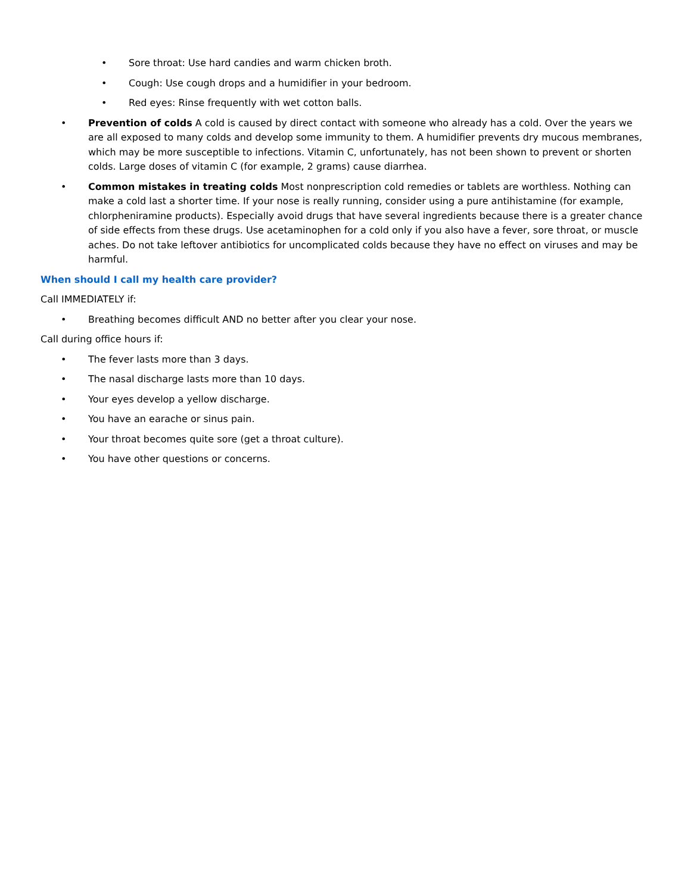• Sore throat: Use hard candies and warm chicken broth.
• Cough: Use cough drops and a humidifier in your bedroom.
• Red eyes: Rinse frequently with wet cotton balls.
• Prevention of colds A cold is caused by direct contact with someone who already has a cold. Over the years we are all exposed to many colds and develop some immunity to them. A humidifier prevents dry mucous membranes, which may be more susceptible to infections. Vitamin C, unfortunately, has not been shown to prevent or shorten colds. Large doses of vitamin C (for example, 2 grams) cause diarrhea.
• Common mistakes in treating colds Most nonprescription cold remedies or tablets are worthless. Nothing can make a cold last a shorter time. If your nose is really running, consider using a pure antihistamine (for example, chlorpheniramine products). Especially avoid drugs that have several ingredients because there is a greater chance of side effects from these drugs. Use acetaminophen for a cold only if you also have a fever, sore throat, or muscle aches. Do not take leftover antibiotics for uncomplicated colds because they have no effect on viruses and may be harmful.
When should I call my health care provider?
Call IMMEDIATELY if:
• Breathing becomes difficult AND no better after you clear your nose.
Call during office hours if:
• The fever lasts more than 3 days.
• The nasal discharge lasts more than 10 days.
• Your eyes develop a yellow discharge.
• You have an earache or sinus pain.
• Your throat becomes quite sore (get a throat culture).
• You have other questions or concerns.